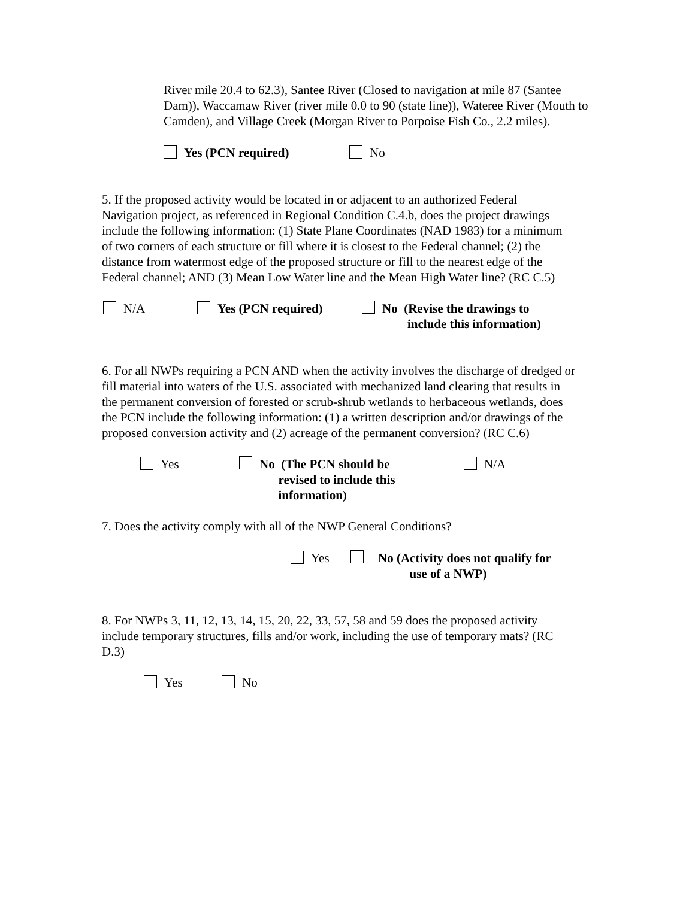River mile 20.4 to 62.3), Santee River (Closed to navigation at mile 87 (Santee Dam)), Waccamaw River (river mile 0.0 to 90 (state line)), Wateree River (Mouth to Camden), and Village Creek (Morgan River to Porpoise Fish Co., 2.2 miles).
Yes (PCN required) No
5. If the proposed activity would be located in or adjacent to an authorized Federal Navigation project, as referenced in Regional Condition C.4.b, does the project drawings include the following information: (1) State Plane Coordinates (NAD 1983) for a minimum of two corners of each structure or fill where it is closest to the Federal channel; (2) the distance from watermost edge of the proposed structure or fill to the nearest edge of the Federal channel; AND (3) Mean Low Water line and the Mean High Water line? (RC C.5)
N/A Yes (PCN required) No (Revise the drawings to
include this information)
6. For all NWPs requiring a PCN AND when the activity involves the discharge of dredged or fill material into waters of the U.S. associated with mechanized land clearing that results in the permanent conversion of forested or scrub-shrub wetlands to herbaceous wetlands, does the PCN include the following information: (1) a written description and/or drawings of the proposed conversion activity and (2) acreage of the permanent conversion? (RC C.6)
Yes No (The PCN should be
revised to include this
information)
N/A
7. Does the activity comply with all of the NWP General Conditions?
Yes No (Activity does not qualify for
use of a NWP)
8. For NWPs 3, 11, 12, 13, 14, 15, 20, 22, 33, 57, 58 and 59 does the proposed activity include temporary structures, fills and/or work, including the use of temporary mats? (RC D.3)
Yes No